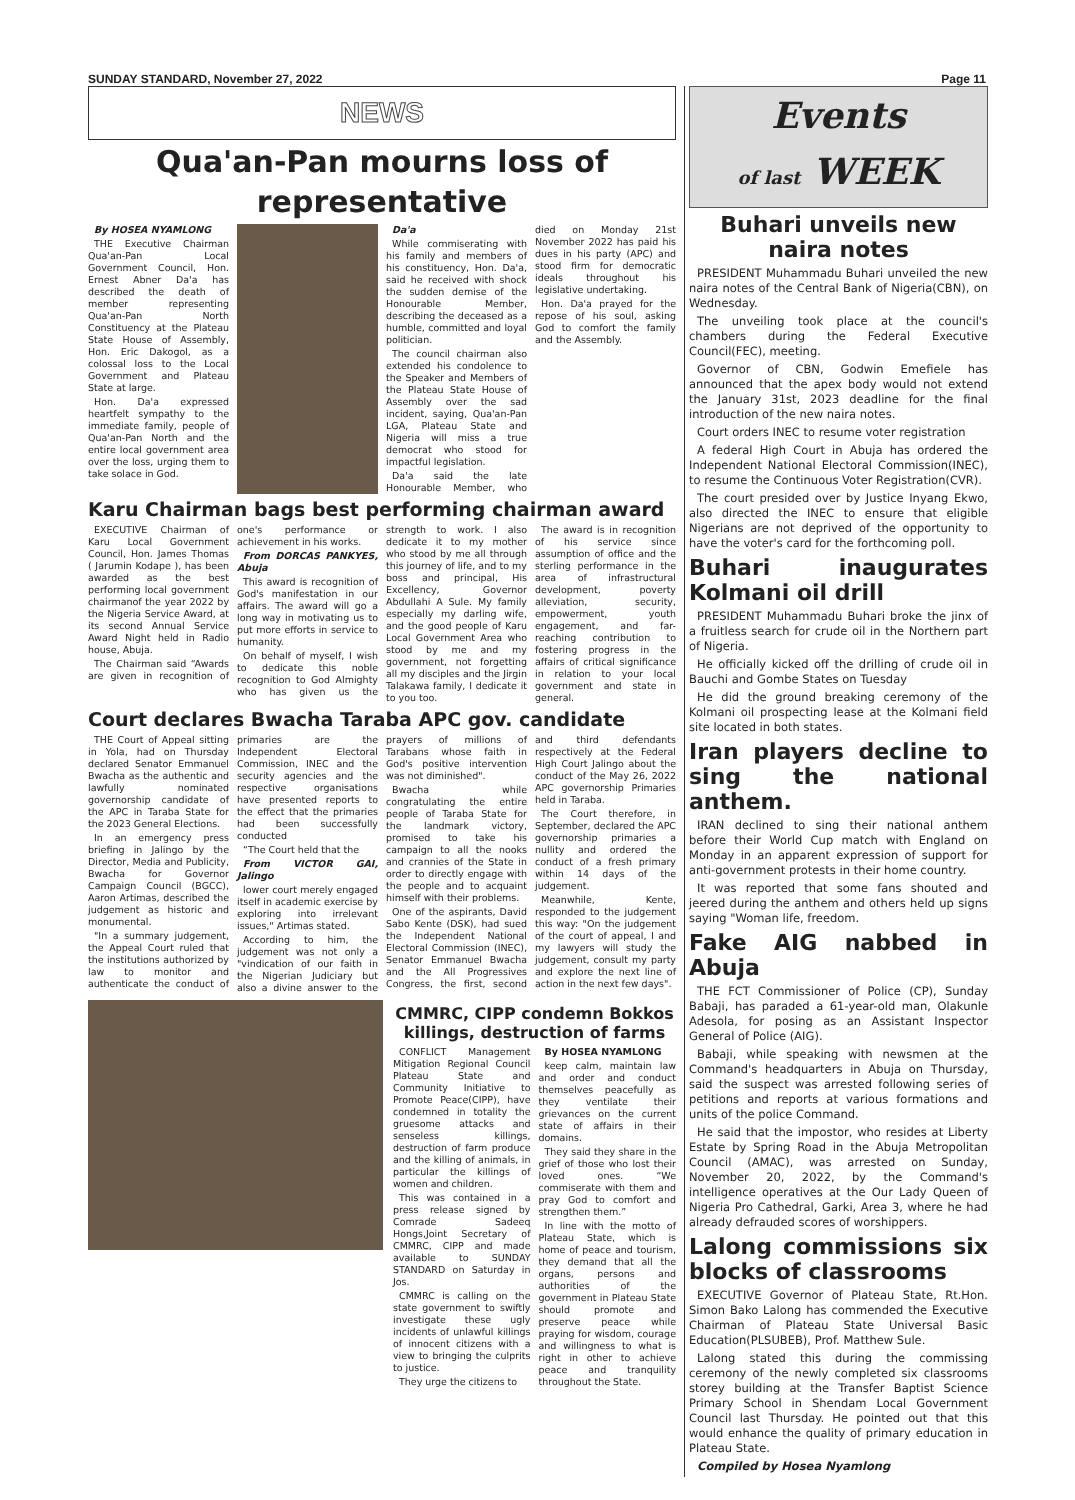SUNDAY STANDARD, November 27, 2022 Page 11
NEWS
Qua'an-Pan mourns loss of representative
By HOSEA NYAMLONG
THE Executive Chairman Qua'an-Pan Local Government Council, Hon. Ernest Abner Da'a has described the death of member representing Qua'an-Pan North Constituency at the Plateau State House of Assembly, Hon. Eric Dakogol, as a colossal loss to the Local Government and Plateau State at large.
Hon. Da'a expressed heartfelt sympathy to the immediate family, people of Qua'an-Pan North and the entire local government area over the loss, urging them to take solace in God.
Da'a
While commiserating with his family and members of his constituency, Hon. Da'a, said he received with shock the sudden demise of the Honourable Member, describing the deceased as a humble, committed and loyal politician.
The council chairman also extended his condolence to the Speaker and Members of the Plateau State House of Assembly over the sad incident, saying, Qua'an-Pan LGA, Plateau State and Nigeria will miss a true democrat who stood for impactful legislation.
Da'a said the late Honourable Member, who died on Monday 21st November 2022 has paid his dues in his party (APC) and stood firm for democratic ideals throughout his legislative undertaking.
Hon. Da'a prayed for the repose of his soul, asking God to comfort the family and the Assembly.
Karu Chairman bags best performing chairman award
EXECUTIVE Chairman of Karu Local Government Council, Hon. James Thomas ( Jarumin Kodape ), has been awarded as the best performing local government chairmanof the year 2022 by the Nigeria Service Award, at its second Annual Service Award Night held in Radio house, Abuja.
The Chairman said “Awards are given in recognition of one's performance or achievement in his works.
From DORCAS PANKYES, Abuja
This award is recognition of God's manifestation in our affairs. The award will go a long way in motivating us to put more efforts in service to humanity.
On behalf of myself, I wish to dedicate this noble recognition to God Almighty who has given us the strength to work. I also dedicate it to my mother who stood by me all through this journey of life, and to my boss and principal, His Excellency, Governor Abdullahi A Sule. My family especially my darling wife, and the good people of Karu Local Government Area who stood by me and my government, not forgetting all my disciples and the Jirgin Talakawa family, I dedicate it to you too.
The award is in recognition of his service since assumption of office and the sterling performance in the area of infrastructural development, poverty alleviation, security, empowerment, youth engagement, and far-reaching contribution to fostering progress in the affairs of critical significance in relation to your local government and state in general.
Court declares Bwacha Taraba APC gov. candidate
THE Court of Appeal sitting in Yola, had on Thursday declared Senator Emmanuel Bwacha as the authentic and lawfully nominated governorship candidate of the APC in Taraba State for the 2023 General Elections.
In an emergency press briefing in Jalingo by the Director, Media and Publicity, Bwacha for Governor Campaign Council (BGCC), Aaron Artimas, described the judgement as historic and monumental.
"In a summary judgement, the Appeal Court ruled that the institutions authorized by law to monitor and authenticate the conduct of primaries are the Independent Electoral Commission, INEC and the security agencies and the respective organisations have presented reports to the effect that the primaries had been successfully conducted
“The Court held that the
From VICTOR GAI, Jalingo
lower court merely engaged itself in academic exercise by exploring into irrelevant issues," Artimas stated.
According to him, the judgement was not only a "vindication of our faith in the Nigerian Judiciary but also a divine answer to the prayers of millions of Tarabans whose faith in God's positive intervention was not diminished".
Bwacha while congratulating the entire people of Taraba State for the landmark victory, promised to take his campaign to all the nooks and crannies of the State in order to directly engage with the people and to acquaint himself with their problems.
One of the aspirants, David Sabo Kente (DSK), had sued the Independent National Electoral Commission (INEC), Senator Emmanuel Bwacha and the All Progressives Congress, the first, second and third defendants respectively at the Federal High Court Jalingo about the conduct of the May 26, 2022 APC governorship Primaries held in Taraba.
The Court therefore, in September, declared the APC governorship primaries a nullity and ordered the conduct of a fresh primary within 14 days of the judgement.
Meanwhile, Kente, responded to the judgement this way: "On the judgement of the court of appeal, I and my lawyers will study the judgement, consult my party and explore the next line of action in the next few days".
CMMRC, CIPP condemn Bokkos killings, destruction of farms
CONFLICT Management Mitigation Regional Council Plateau State and Community Initiative to Promote Peace(CIPP), have condemned in totality the gruesome attacks and senseless killings, destruction of farm produce and the killing of animals, in particular the killings of women and children.
This was contained in a press release signed by Comrade Sadeeq Hongs,Joint Secretary of CMMRC, CIPP and made available to SUNDAY STANDARD on Saturday in Jos.
CMMRC is calling on the state government to swiftly investigate these ugly incidents of unlawful killings of innocent citizens with a view to bringing the culprits to justice.
They urge the citizens to
By HOSEA NYAMLONG
keep calm, maintain law and order and conduct themselves peacefully as they ventilate their grievances on the current state of affairs in their domains.
They said they share in the grief of those who lost their loved ones. “We commiserate with them and pray God to comfort and strengthen them.”
In line with the motto of Plateau State, which is home of peace and tourism, they demand that all the organs, persons and authorities of the government in Plateau State should promote and preserve peace while praying for wisdom, courage and willingness to what is right in other to achieve peace and tranquility throughout the State.
Events
of last WEEK
Buhari unveils new naira notes
PRESIDENT Muhammadu Buhari unveiled the new naira notes of the Central Bank of Nigeria(CBN), on Wednesday.
The unveiling took place at the council's chambers during the Federal Executive Council(FEC), meeting.
Governor of CBN, Godwin Emefiele has announced that the apex body would not extend the January 31st, 2023 deadline for the final introduction of the new naira notes.
Court orders INEC to resume voter registration
A federal High Court in Abuja has ordered the Independent National Electoral Commission(INEC), to resume the Continuous Voter Registration(CVR).
The court presided over by Justice Inyang Ekwo, also directed the INEC to ensure that eligible Nigerians are not deprived of the opportunity to have the voter's card for the forthcoming poll.
Buhari inaugurates Kolmani oil drill
PRESIDENT Muhammadu Buhari broke the jinx of a fruitless search for crude oil in the Northern part of Nigeria.
He officially kicked off the drilling of crude oil in Bauchi and Gombe States on Tuesday
He did the ground breaking ceremony of the Kolmani oil prospecting lease at the Kolmani field site located in both states.
Iran players decline to sing the national anthem.
IRAN declined to sing their national anthem before their World Cup match with England on Monday in an apparent expression of support for anti-government protests in their home country.
It was reported that some fans shouted and jeered during the anthem and others held up signs saying "Woman life, freedom.
Fake AIG nabbed in Abuja
THE FCT Commissioner of Police (CP), Sunday Babaji, has paraded a 61-year-old man, Olakunle Adesola, for posing as an Assistant Inspector General of Police (AIG).
Babaji, while speaking with newsmen at the Command's headquarters in Abuja on Thursday, said the suspect was arrested following series of petitions and reports at various formations and units of the police Command.
He said that the impostor, who resides at Liberty Estate by Spring Road in the Abuja Metropolitan Council (AMAC), was arrested on Sunday, November 20, 2022, by the Command's intelligence operatives at the Our Lady Queen of Nigeria Pro Cathedral, Garki, Area 3, where he had already defrauded scores of worshippers.
Lalong commissions six blocks of classrooms
EXECUTIVE Governor of Plateau State, Rt.Hon. Simon Bako Lalong has commended the Executive Chairman of Plateau State Universal Basic Education(PLSUBEB), Prof. Matthew Sule.
Lalong stated this during the commissing ceremony of the newly completed six classrooms storey building at the Transfer Baptist Science Primary School in Shendam Local Government Council last Thursday. He pointed out that this would enhance the quality of primary education in Plateau State.
Compiled by Hosea Nyamlong